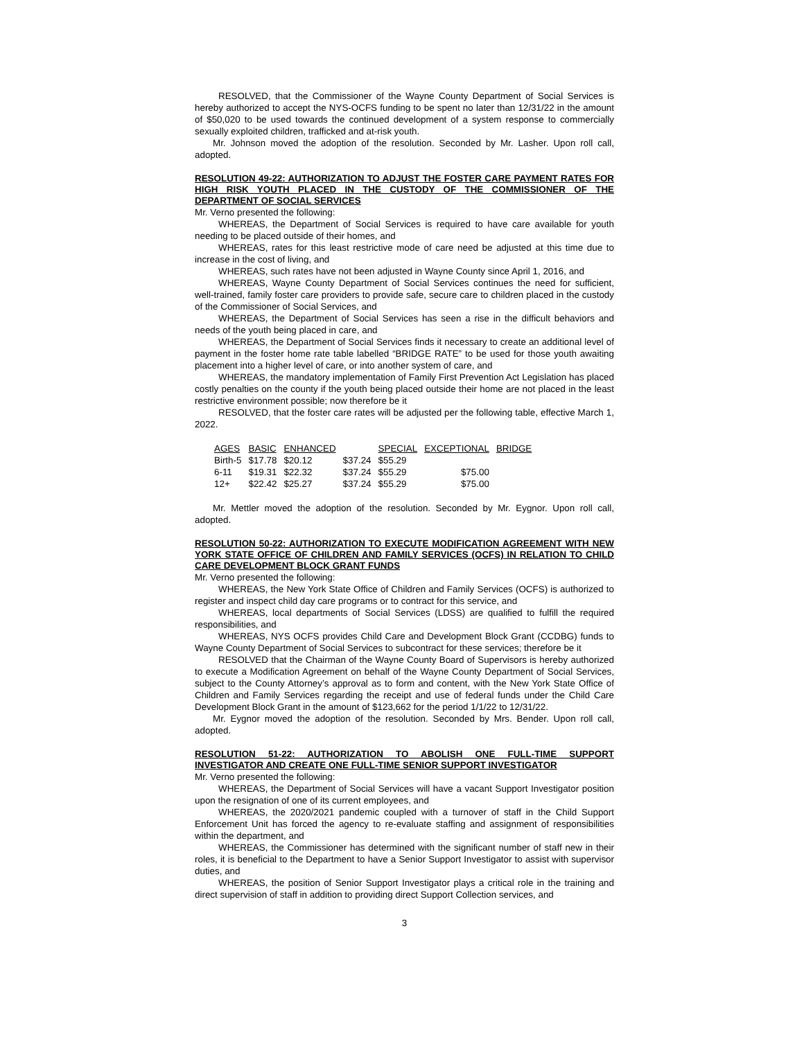RESOLVED, that the Commissioner of the Wayne County Department of Social Services is hereby authorized to accept the NYS-OCFS funding to be spent no later than 12/31/22 in the amount of $50,020 to be used towards the continued development of a system response to commercially sexually exploited children, trafficked and at-risk youth.
Mr. Johnson moved the adoption of the resolution. Seconded by Mr. Lasher. Upon roll call, adopted.
RESOLUTION 49-22: AUTHORIZATION TO ADJUST THE FOSTER CARE PAYMENT RATES FOR HIGH RISK YOUTH PLACED IN THE CUSTODY OF THE COMMISSIONER OF THE DEPARTMENT OF SOCIAL SERVICES
Mr. Verno presented the following:
WHEREAS, the Department of Social Services is required to have care available for youth needing to be placed outside of their homes, and
WHEREAS, rates for this least restrictive mode of care need be adjusted at this time due to increase in the cost of living, and
WHEREAS, such rates have not been adjusted in Wayne County since April 1, 2016, and
WHEREAS, Wayne County Department of Social Services continues the need for sufficient, well-trained, family foster care providers to provide safe, secure care to children placed in the custody of the Commissioner of Social Services, and
WHEREAS, the Department of Social Services has seen a rise in the difficult behaviors and needs of the youth being placed in care, and
WHEREAS, the Department of Social Services finds it necessary to create an additional level of payment in the foster home rate table labelled “BRIDGE RATE” to be used for those youth awaiting placement into a higher level of care, or into another system of care, and
WHEREAS, the mandatory implementation of Family First Prevention Act Legislation has placed costly penalties on the county if the youth being placed outside their home are not placed in the least restrictive environment possible; now therefore be it
RESOLVED, that the foster care rates will be adjusted per the following table, effective March 1, 2022.
| AGES | BASIC | ENHANCED | | SPECIAL | EXCEPTIONAL | BRIDGE |
| --- | --- | --- | --- | --- | --- | --- |
| Birth-5 | $17.78 | $20.12 | $37.24 | $55.29 | | |
| 6-11 | $19.31 | $22.32 | $37.24 | $55.29 | $75.00 | |
| 12+ | $22.42 | $25.27 | $37.24 | $55.29 | $75.00 | |
Mr. Mettler moved the adoption of the resolution. Seconded by Mr. Eygnor. Upon roll call, adopted.
RESOLUTION 50-22: AUTHORIZATION TO EXECUTE MODIFICATION AGREEMENT WITH NEW YORK STATE OFFICE OF CHILDREN AND FAMILY SERVICES (OCFS) IN RELATION TO CHILD CARE DEVELOPMENT BLOCK GRANT FUNDS
Mr. Verno presented the following:
WHEREAS, the New York State Office of Children and Family Services (OCFS) is authorized to register and inspect child day care programs or to contract for this service, and
WHEREAS, local departments of Social Services (LDSS) are qualified to fulfill the required responsibilities, and
WHEREAS, NYS OCFS provides Child Care and Development Block Grant (CCDBG) funds to Wayne County Department of Social Services to subcontract for these services; therefore be it
RESOLVED that the Chairman of the Wayne County Board of Supervisors is hereby authorized to execute a Modification Agreement on behalf of the Wayne County Department of Social Services, subject to the County Attorney’s approval as to form and content, with the New York State Office of Children and Family Services regarding the receipt and use of federal funds under the Child Care Development Block Grant in the amount of $123,662 for the period 1/1/22 to 12/31/22.
Mr. Eygnor moved the adoption of the resolution. Seconded by Mrs. Bender. Upon roll call, adopted.
RESOLUTION 51-22: AUTHORIZATION TO ABOLISH ONE FULL-TIME SUPPORT INVESTIGATOR AND CREATE ONE FULL-TIME SENIOR SUPPORT INVESTIGATOR
Mr. Verno presented the following:
WHEREAS, the Department of Social Services will have a vacant Support Investigator position upon the resignation of one of its current employees, and
WHEREAS, the 2020/2021 pandemic coupled with a turnover of staff in the Child Support Enforcement Unit has forced the agency to re-evaluate staffing and assignment of responsibilities within the department, and
WHEREAS, the Commissioner has determined with the significant number of staff new in their roles, it is beneficial to the Department to have a Senior Support Investigator to assist with supervisor duties, and
WHEREAS, the position of Senior Support Investigator plays a critical role in the training and direct supervision of staff in addition to providing direct Support Collection services, and
3